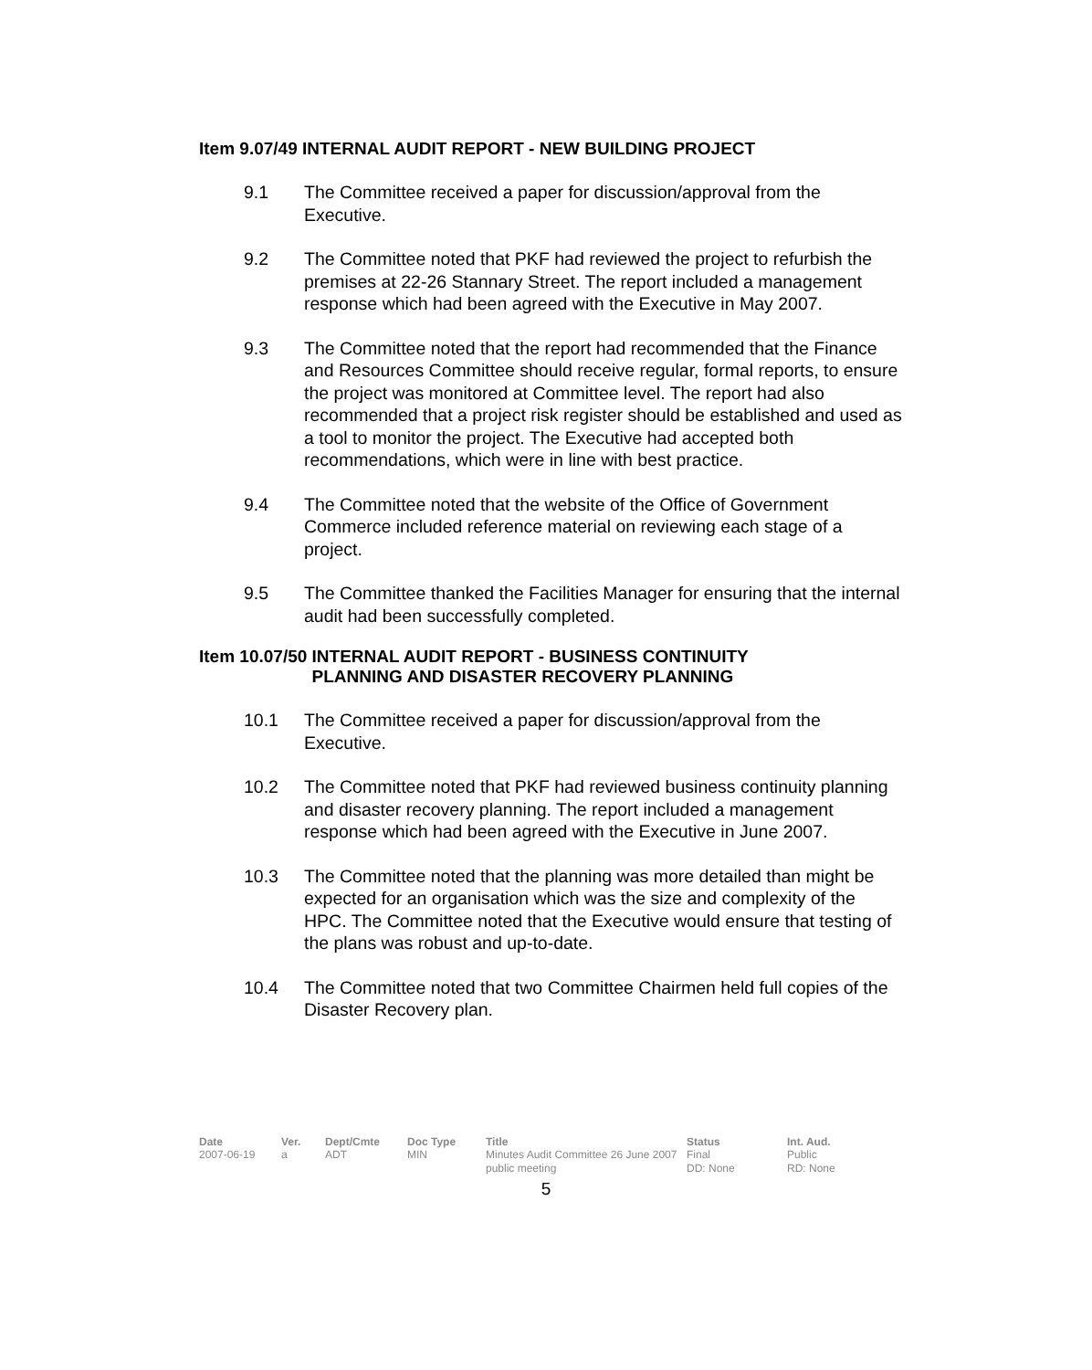Item 9.07/49 INTERNAL AUDIT REPORT - NEW BUILDING PROJECT
9.1 The Committee received a paper for discussion/approval from the Executive.
9.2 The Committee noted that PKF had reviewed the project to refurbish the premises at 22-26 Stannary Street. The report included a management response which had been agreed with the Executive in May 2007.
9.3 The Committee noted that the report had recommended that the Finance and Resources Committee should receive regular, formal reports, to ensure the project was monitored at Committee level. The report had also recommended that a project risk register should be established and used as a tool to monitor the project. The Executive had accepted both recommendations, which were in line with best practice.
9.4 The Committee noted that the website of the Office of Government Commerce included reference material on reviewing each stage of a project.
9.5 The Committee thanked the Facilities Manager for ensuring that the internal audit had been successfully completed.
Item 10.07/50 INTERNAL AUDIT REPORT - BUSINESS CONTINUITY
PLANNING AND DISASTER RECOVERY PLANNING
10.1 The Committee received a paper for discussion/approval from the Executive.
10.2 The Committee noted that PKF had reviewed business continuity planning and disaster recovery planning. The report included a management response which had been agreed with the Executive in June 2007.
10.3 The Committee noted that the planning was more detailed than might be expected for an organisation which was the size and complexity of the HPC. The Committee noted that the Executive would ensure that testing of the plans was robust and up-to-date.
10.4 The Committee noted that two Committee Chairmen held full copies of the Disaster Recovery plan.
| Date | Ver. | Dept/Cmte | Doc Type | Title | Status | Int. Aud. |
| --- | --- | --- | --- | --- | --- | --- |
| 2007-06-19 | a | ADT | MIN | Minutes Audit Committee 26 June 2007 public meeting | Final DD: None | Public RD: None |
5